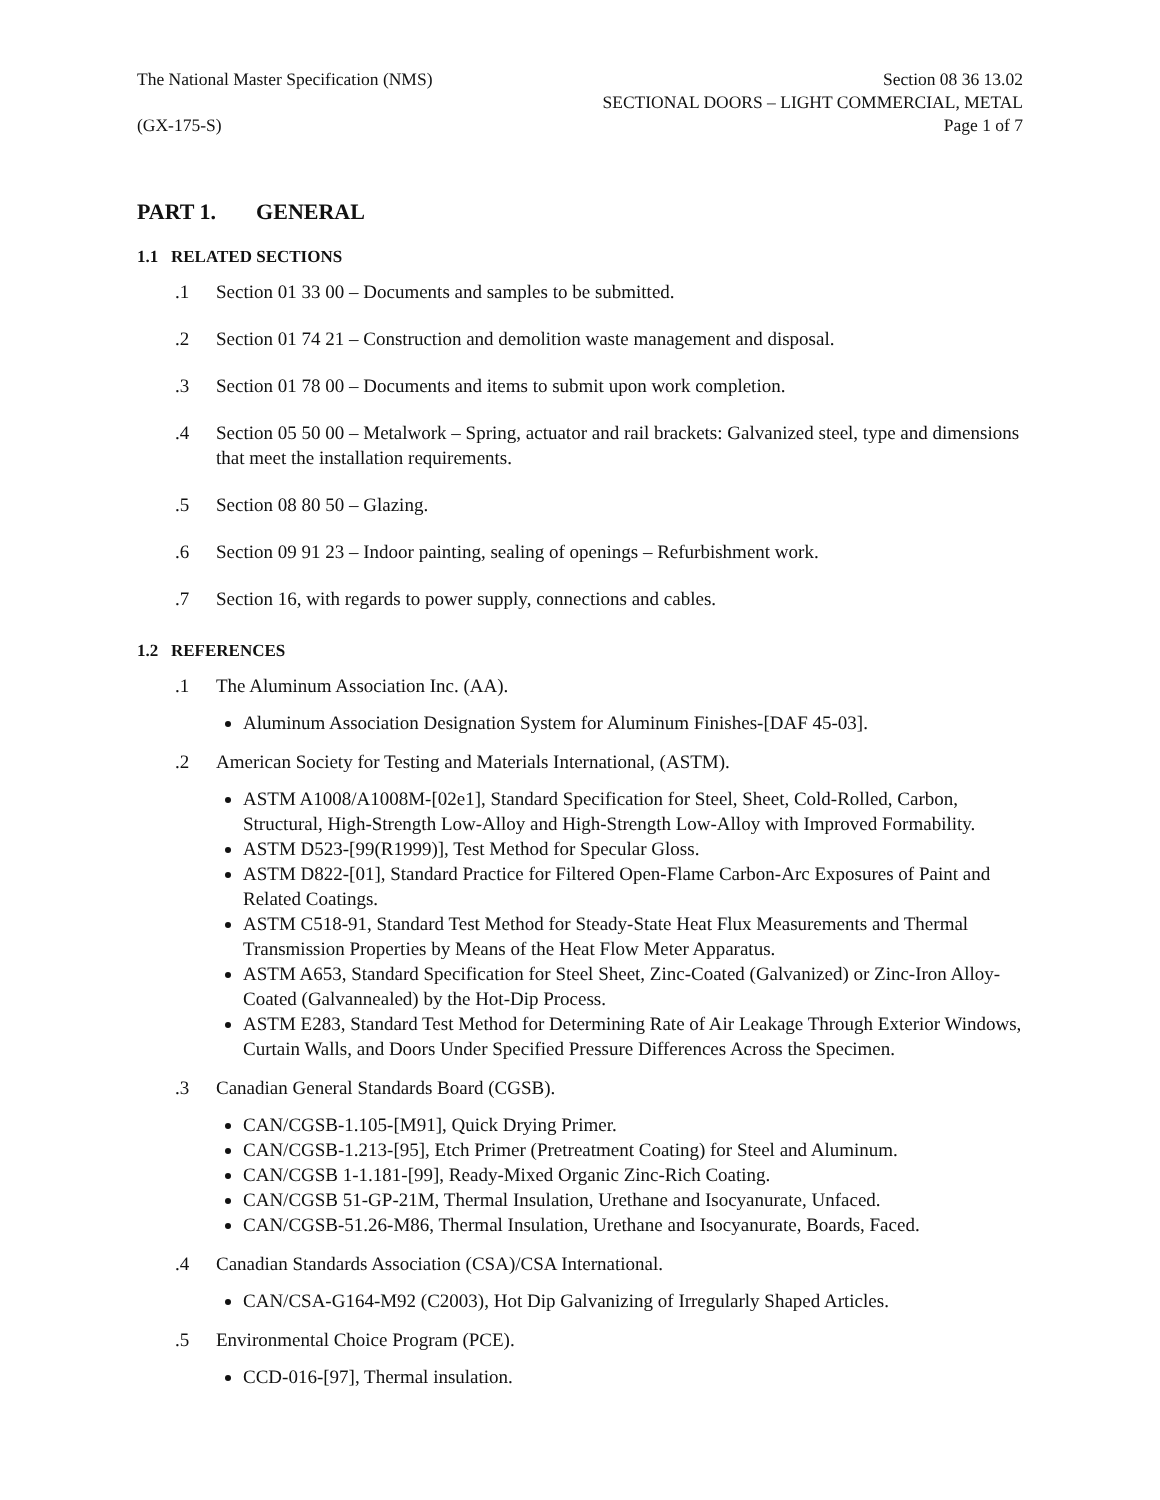The National Master Specification (NMS)
(GX-175-S)
Section 08 36 13.02
SECTIONAL DOORS – LIGHT COMMERCIAL, METAL
Page 1 of 7
PART 1. GENERAL
1.1 RELATED SECTIONS
.1 Section 01 33 00 – Documents and samples to be submitted.
.2 Section 01 74 21 – Construction and demolition waste management and disposal.
.3 Section 01 78 00 – Documents and items to submit upon work completion.
.4 Section 05 50 00 – Metalwork – Spring, actuator and rail brackets: Galvanized steel, type and dimensions that meet the installation requirements.
.5 Section 08 80 50 – Glazing.
.6 Section 09 91 23 – Indoor painting, sealing of openings – Refurbishment work.
.7 Section 16, with regards to power supply, connections and cables.
1.2 REFERENCES
.1 The Aluminum Association Inc. (AA).
Aluminum Association Designation System for Aluminum Finishes-[DAF 45-03].
.2 American Society for Testing and Materials International, (ASTM).
ASTM A1008/A1008M-[02e1], Standard Specification for Steel, Sheet, Cold-Rolled, Carbon, Structural, High-Strength Low-Alloy and High-Strength Low-Alloy with Improved Formability.
ASTM D523-[99(R1999)], Test Method for Specular Gloss.
ASTM D822-[01], Standard Practice for Filtered Open-Flame Carbon-Arc Exposures of Paint and Related Coatings.
ASTM C518-91, Standard Test Method for Steady-State Heat Flux Measurements and Thermal Transmission Properties by Means of the Heat Flow Meter Apparatus.
ASTM A653, Standard Specification for Steel Sheet, Zinc-Coated (Galvanized) or Zinc-Iron Alloy-Coated (Galvannealed) by the Hot-Dip Process.
ASTM E283, Standard Test Method for Determining Rate of Air Leakage Through Exterior Windows, Curtain Walls, and Doors Under Specified Pressure Differences Across the Specimen.
.3 Canadian General Standards Board (CGSB).
CAN/CGSB-1.105-[M91], Quick Drying Primer.
CAN/CGSB-1.213-[95], Etch Primer (Pretreatment Coating) for Steel and Aluminum.
CAN/CGSB 1-1.181-[99], Ready-Mixed Organic Zinc-Rich Coating.
CAN/CGSB 51-GP-21M, Thermal Insulation, Urethane and Isocyanurate, Unfaced.
CAN/CGSB-51.26-M86, Thermal Insulation, Urethane and Isocyanurate, Boards, Faced.
.4 Canadian Standards Association (CSA)/CSA International.
CAN/CSA-G164-M92 (C2003), Hot Dip Galvanizing of Irregularly Shaped Articles.
.5 Environmental Choice Program (PCE).
CCD-016-[97], Thermal insulation.